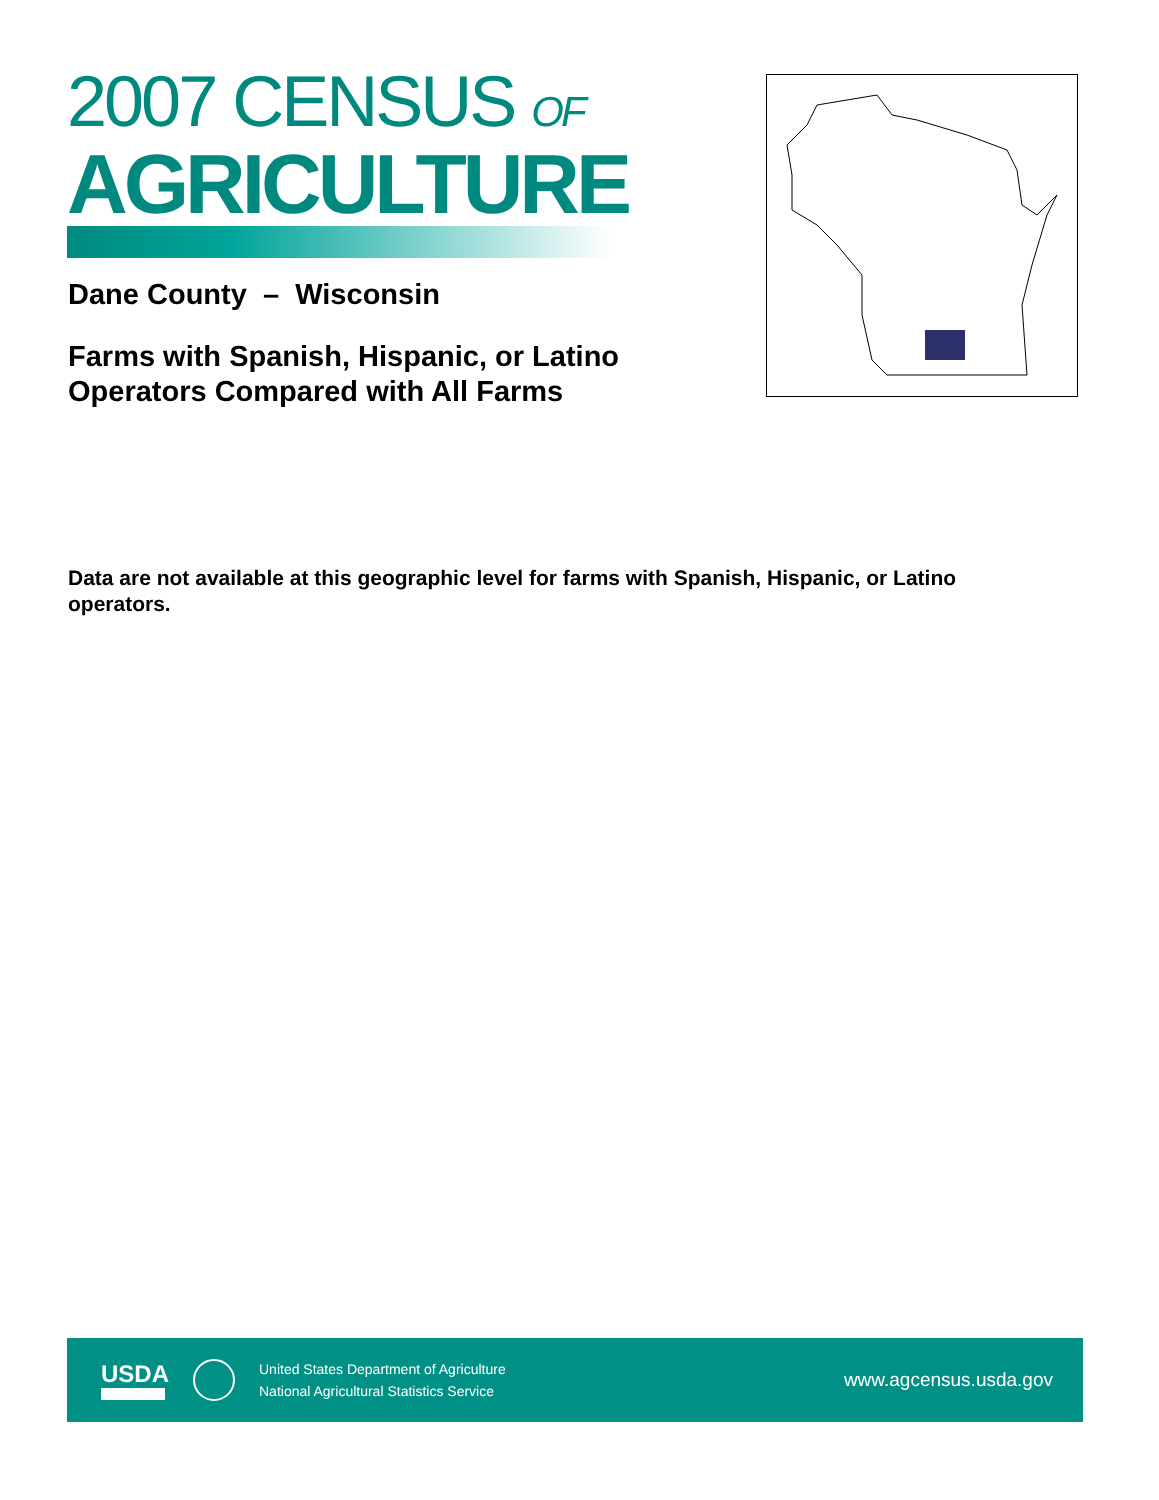2007 CENSUS OF
AGRICULTURE
Dane County – Wisconsin
Farms with Spanish, Hispanic, or Latino Operators Compared with All Farms
Data are not available at this geographic level for farms with Spanish, Hispanic, or Latino operators.
USDA
United States Department of Agriculture
National Agricultural Statistics Service
www.agcensus.usda.gov